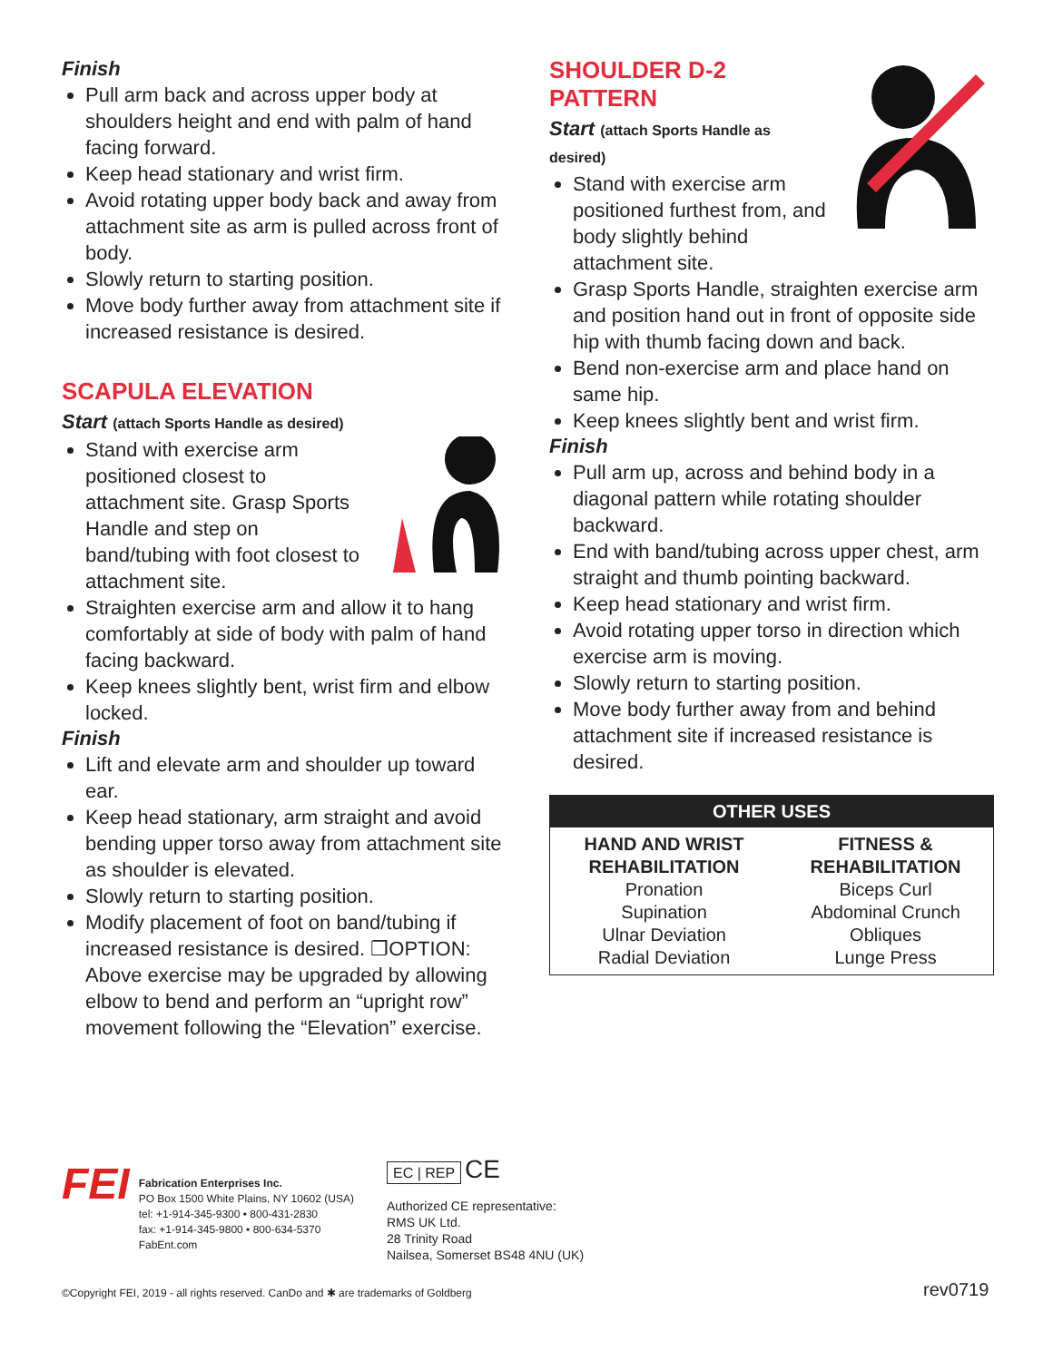Finish
Pull arm back and across upper body at shoulders height and end with palm of hand facing forward.
Keep head stationary and wrist firm.
Avoid rotating upper body back and away from attachment site as arm is pulled across front of body.
Slowly return to starting position.
Move body further away from attachment site if increased resistance is desired.
SCAPULA ELEVATION
Start (attach Sports Handle as desired)
Stand with exercise arm positioned closest to attachment site. Grasp Sports Handle and step on band/tubing with foot closest to attachment site.
Straighten exercise arm and allow it to hang comfortably at side of body with palm of hand facing backward.
Keep knees slightly bent, wrist firm and elbow locked.
Finish
Lift and elevate arm and shoulder up toward ear.
Keep head stationary, arm straight and avoid bending upper torso away from attachment site as shoulder is elevated.
Slowly return to starting position.
Modify placement of foot on band/tubing if increased resistance is desired. ❐OPTION: Above exercise may be upgraded by allowing elbow to bend and perform an “upright row” movement following the “Elevation” exercise.
SHOULDER D-2
PATTERN
Start (attach Sports Handle as desired)
Stand with exercise arm positioned furthest from, and body slightly behind attachment site.
Grasp Sports Handle, straighten exercise arm and position hand out in front of opposite side hip with thumb facing down and back.
Bend non-exercise arm and place hand on same hip.
Keep knees slightly bent and wrist firm.
Finish
Pull arm up, across and behind body in a diagonal pattern while rotating shoulder backward.
End with band/tubing across upper chest, arm straight and thumb pointing backward.
Keep head stationary and wrist firm.
Avoid rotating upper torso in direction which exercise arm is moving.
Slowly return to starting position.
Move body further away from and behind attachment site if increased resistance is desired.
| OTHER USES | |
| --- | --- |
| HAND AND WRIST REHABILITATION Pronation Supination Ulnar Deviation Radial Deviation | FITNESS & REHABILITATION Biceps Curl Abdominal Crunch Obliques Lunge Press |
FEI
Fabrication Enterprises Inc.
PO Box 1500 White Plains, NY 10602 (USA)
tel: +1-914-345-9300 • 800-431-2830
fax: +1-914-345-9800 • 800-634-5370
FabEnt.com
EC | REP CE
Authorized CE representative:
RMS UK Ltd.
28 Trinity Road
Nailsea, Somerset BS48 4NU (UK)
©Copyright FEI, 2019 - all rights reserved. CanDo and ✱ are trademarks of Goldberg
rev0719